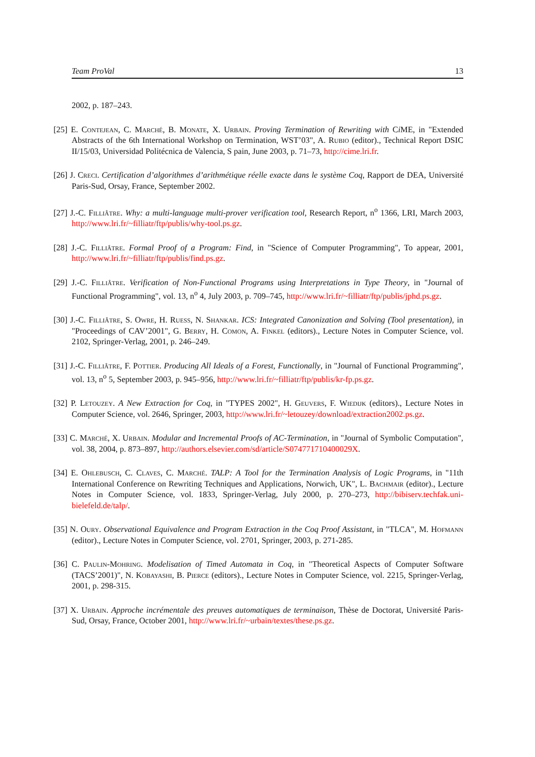Team ProVal 13
2002, p. 187–243.
[25] E. Contejean, C. Marché, B. Monate, X. Urbain. Proving Termination of Rewriting with Ci ME, in "Extended Abstracts of the 6th International Workshop on Termination, WST’03", A. Rubio (editor)., Technical Report DSIC II/15/03, Universidad Politécnica de Valencia, S pain, June 2003, p. 71–73, http://cime.lri.fr.
[26] J. Creci. Certification d’algorithmes d’arithmétique réelle exacte dans le système Coq, Rapport de DEA, Université Paris-Sud, Orsay, France, September 2002.
[27] J.-C. Filliâtre. Why: a multi-language multi-prover verification tool, Research Report, n<sup>o</sup> 1366, LRI, March 2003, http://www.lri.fr/~filliatr/ftp/publis/why-tool.ps.gz.
[28] J.-C. Filliâtre. Formal Proof of a Program: Find, in "Science of Computer Programming", To appear, 2001, http://www.lri.fr/~filliatr/ftp/publis/find.ps.gz.
[29] J.-C. Filliâtre. Verification of Non-Functional Programs using Interpretations in Type Theory, in "Journal of Functional Programming", vol. 13, n<sup>o</sup> 4, July 2003, p. 709–745, http://www.lri.fr/~filliatr/ftp/publis/jphd.ps.gz.
[30] J.-C. Filliâtre, S. Owre, H. Ruess, N. Shankar. ICS: Integrated Canonization and Solving (Tool presentation), in "Proceedings of CAV’2001", G. Berry, H. Comon, A. Finkel (editors)., Lecture Notes in Computer Science, vol. 2102, Springer-Verlag, 2001, p. 246–249.
[31] J.-C. Filliâtre, F. Pottier. Producing All Ideals of a Forest, Functionally, in "Journal of Functional Programming", vol. 13, n<sup>o</sup> 5, September 2003, p. 945–956, http://www.lri.fr/~filliatr/ftp/publis/kr-fp.ps.gz.
[32] P. Letouzey. A New Extraction for Coq, in "TYPES 2002", H. Geuvers, F. Wiedijk (editors)., Lecture Notes in Computer Science, vol. 2646, Springer, 2003, http://www.lri.fr/~letouzey/download/extraction2002.ps.gz.
[33] C. Marché, X. Urbain. Modular and Incremental Proofs of AC-Termination, in "Journal of Symbolic Computation", vol. 38, 2004, p. 873–897, http://authors.elsevier.com/sd/article/S074771710400029X.
[34] E. Ohlebusch, C. Claves, C. Marché. TALP: A Tool for the Termination Analysis of Logic Programs, in "11th International Conference on Rewriting Techniques and Applications, Norwich, UK", L. Bachmair (editor)., Lecture Notes in Computer Science, vol. 1833, Springer-Verlag, July 2000, p. 270–273, http://bibiserv.techfak.uni-bielefeld.de/talp/.
[35] N. Oury. Observational Equivalence and Program Extraction in the Coq Proof Assistant, in "TLCA", M. Hofmann (editor)., Lecture Notes in Computer Science, vol. 2701, Springer, 2003, p. 271-285.
[36] C. Paulin-Mohring. Modelisation of Timed Automata in Coq, in "Theoretical Aspects of Computer Software (TACS’2001)", N. Kobayashi, B. Pierce (editors)., Lecture Notes in Computer Science, vol. 2215, Springer-Verlag, 2001, p. 298-315.
[37] X. Urbain. Approche incrémentale des preuves automatiques de terminaison, Thèse de Doctorat, Université Paris-Sud, Orsay, France, October 2001, http://www.lri.fr/~urbain/textes/these.ps.gz.